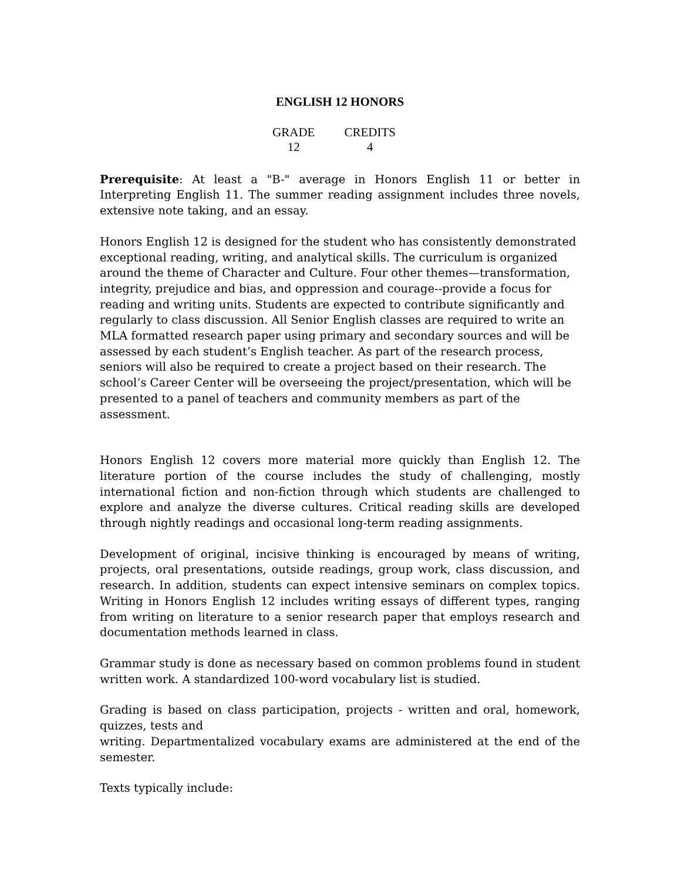ENGLISH 12 HONORS
GRADE
12
CREDITS
4
Prerequisite: At least a "B-" average in Honors English 11 or better in Interpreting English 11. The summer reading assignment includes three novels, extensive note taking, and an essay.
Honors English 12 is designed for the student who has consistently demonstrated exceptional reading, writing, and analytical skills. The curriculum is organized around the theme of Character and Culture. Four other themes—transformation, integrity, prejudice and bias, and oppression and courage--provide a focus for reading and writing units. Students are expected to contribute significantly and regularly to class discussion. All Senior English classes are required to write an MLA formatted research paper using primary and secondary sources and will be assessed by each student’s English teacher. As part of the research process, seniors will also be required to create a project based on their research. The school’s Career Center will be overseeing the project/presentation, which will be presented to a panel of teachers and community members as part of the assessment.
Honors English 12 covers more material more quickly than English 12. The literature portion of the course includes the study of challenging, mostly international fiction and non-fiction through which students are challenged to explore and analyze the diverse cultures. Critical reading skills are developed through nightly readings and occasional long-term reading assignments.
Development of original, incisive thinking is encouraged by means of writing, projects, oral presentations, outside readings, group work, class discussion, and research. In addition, students can expect intensive seminars on complex topics. Writing in Honors English 12 includes writing essays of different types, ranging from writing on literature to a senior research paper that employs research and documentation methods learned in class.
Grammar study is done as necessary based on common problems found in student written work. A standardized 100-word vocabulary list is studied.
Grading is based on class participation, projects - written and oral, homework, quizzes, tests and
writing. Departmentalized vocabulary exams are administered at the end of the semester.
Texts typically include: